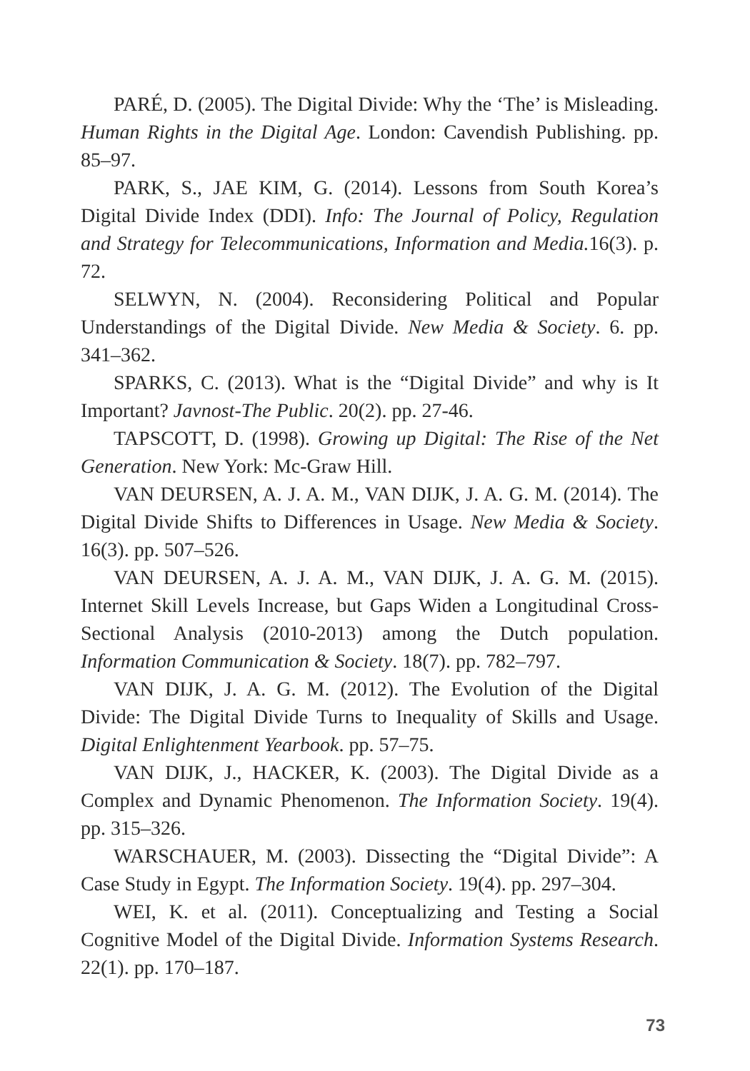PARÉ, D. (2005). The Digital Divide: Why the ‘The’ is Misleading. Human Rights in the Digital Age. London: Cavendish Publishing. pp. 85–97.
PARK, S., JAE KIM, G. (2014). Lessons from South Korea’s Digital Divide Index (DDI). Info: The Journal of Policy, Regulation and Strategy for Telecommunications, Information and Media. 16(3). p. 72.
SELWYN, N. (2004). Reconsidering Political and Popular Understandings of the Digital Divide. New Media & Society. 6. pp. 341–362.
SPARKS, C. (2013). What is the “Digital Divide” and why is It Important? Javnost-The Public. 20(2). pp. 27-46.
TAPSCOTT, D. (1998). Growing up Digital: The Rise of the Net Generation. New York: Mc-Graw Hill.
VAN DEURSEN, A. J. A. M., VAN DIJK, J. A. G. M. (2014). The Digital Divide Shifts to Differences in Usage. New Media & Society. 16(3). pp. 507–526.
VAN DEURSEN, A. J. A. M., VAN DIJK, J. A. G. M. (2015). Internet Skill Levels Increase, but Gaps Widen a Longitudinal Cross-Sectional Analysis (2010-2013) among the Dutch population. Information Communication & Society. 18(7). pp. 782–797.
VAN DIJK, J. A. G. M. (2012). The Evolution of the Digital Divide: The Digital Divide Turns to Inequality of Skills and Usage. Digital Enlightenment Yearbook. pp. 57–75.
VAN DIJK, J., HACKER, K. (2003). The Digital Divide as a Complex and Dynamic Phenomenon. The Information Society. 19(4). pp. 315–326.
WARSCHAUER, M. (2003). Dissecting the “Digital Divide”: A Case Study in Egypt. The Information Society. 19(4). pp. 297–304.
WEI, K. et al. (2011). Conceptualizing and Testing a Social Cognitive Model of the Digital Divide. Information Systems Research. 22(1). pp. 170–187.
73